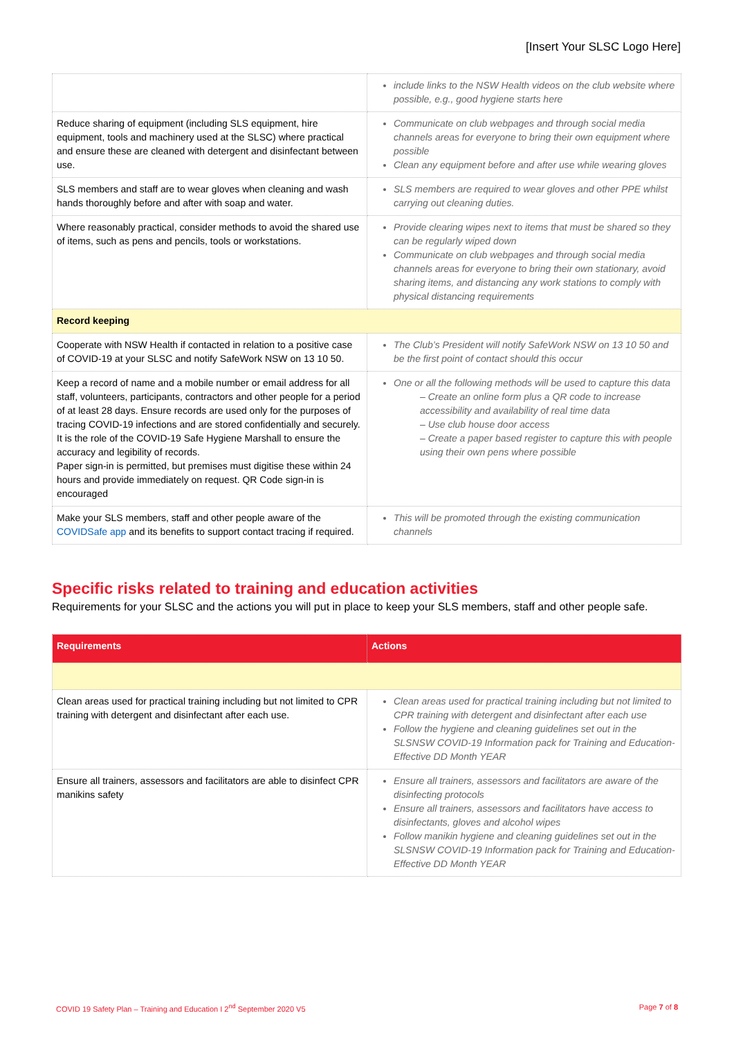[Insert Your SLSC Logo Here]
| | include links to the NSW Health videos on the club website where possible, e.g., good hygiene starts here |
| Reduce sharing of equipment (including SLS equipment, hire equipment, tools and machinery used at the SLSC) where practical and ensure these are cleaned with detergent and disinfectant between use. | Communicate on club webpages and through social media channels areas for everyone to bring their own equipment where possible Clean any equipment before and after use while wearing gloves |
| SLS members and staff are to wear gloves when cleaning and wash hands thoroughly before and after with soap and water. | SLS members are required to wear gloves and other PPE whilst carrying out cleaning duties. |
| Where reasonably practical, consider methods to avoid the shared use of items, such as pens and pencils, tools or workstations. | Provide clearing wipes next to items that must be shared so they can be regularly wiped down Communicate on club webpages and through social media channels areas for everyone to bring their own stationary, avoid sharing items, and distancing any work stations to comply with physical distancing requirements |
| Record keeping | |
| Cooperate with NSW Health if contacted in relation to a positive case of COVID-19 at your SLSC and notify SafeWork NSW on 13 10 50. | The Club’s President will notify SafeWork NSW on 13 10 50 and be the first point of contact should this occur |
| Keep a record of name and a mobile number or email address for all staff, volunteers, participants, contractors and other people for a period of at least 28 days. Ensure records are used only for the purposes of tracing COVID-19 infections and are stored confidentially and securely. It is the role of the COVID-19 Safe Hygiene Marshall to ensure the accuracy and legibility of records. Paper sign-in is permitted, but premises must digitise these within 24 hours and provide immediately on request. QR Code sign-in is encouraged | One or all the following methods will be used to capture this data – Create an online form plus a QR code to increase accessibility and availability of real time data – Use club house door access – Create a paper based register to capture this with people using their own pens where possible |
| Make your SLS members, staff and other people aware of the COVIDSafe app and its benefits to support contact tracing if required. | This will be promoted through the existing communication channels |
Specific risks related to training and education activities
Requirements for your SLSC and the actions you will put in place to keep your SLS members, staff and other people safe.
| Requirements | Actions |
| --- | --- |
| Clean areas used for practical training including but not limited to CPR training with detergent and disinfectant after each use. | Clean areas used for practical training including but not limited to CPR training with detergent and disinfectant after each use Follow the hygiene and cleaning guidelines set out in the SLSNSW COVID-19 Information pack for Training and Education- Effective DD Month YEAR |
| Ensure all trainers, assessors and facilitators are able to disinfect CPR manikins safety | Ensure all trainers, assessors and facilitators are aware of the disinfecting protocols Ensure all trainers, assessors and facilitators have access to disinfectants, gloves and alcohol wipes Follow manikin hygiene and cleaning guidelines set out in the SLSNSW COVID-19 Information pack for Training and Education- Effective DD Month YEAR |
COVID 19 Safety Plan – Training and Education I 2<sup>nd</sup> September 2020 V5 Page 7 of 8